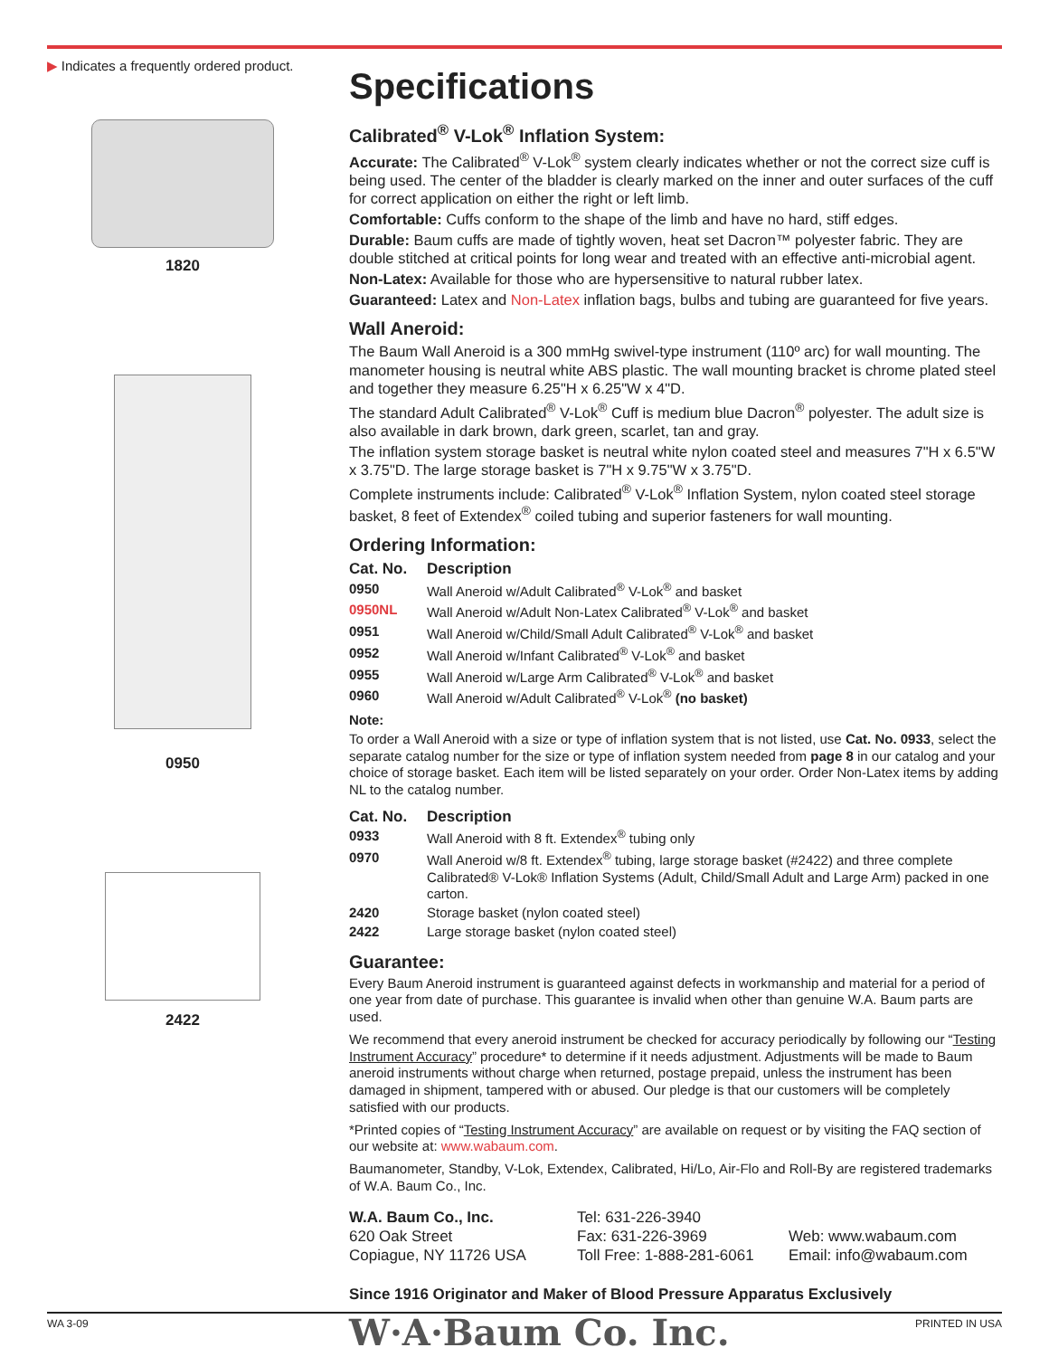▶ Indicates a frequently ordered product.
1820
0950
2422
Specifications
Calibrated<sup>®</sup> V-Lok<sup>®</sup> Inflation System:
Accurate: The Calibrated<sup>®</sup> V-Lok<sup>®</sup> system clearly indicates whether or not the correct size cuff is being used. The center of the bladder is clearly marked on the inner and outer surfaces of the cuff for correct application on either the right or left limb.
Comfortable: Cuffs conform to the shape of the limb and have no hard, stiff edges.
Durable: Baum cuffs are made of tightly woven, heat set Dacron™ polyester fabric. They are double stitched at critical points for long wear and treated with an effective anti-microbial agent.
Non-Latex: Available for those who are hypersensitive to natural rubber latex.
Guaranteed: Latex and Non-Latex inflation bags, bulbs and tubing are guaranteed for five years.
Wall Aneroid:
The Baum Wall Aneroid is a 300 mmHg swivel-type instrument (110º arc) for wall mounting. The manometer housing is neutral white ABS plastic. The wall mounting bracket is chrome plated steel and together they measure 6.25"H x 6.25"W x 4"D.
The standard Adult Calibrated<sup>®</sup> V-Lok<sup>®</sup> Cuff is medium blue Dacron<sup>®</sup> polyester. The adult size is also available in dark brown, dark green, scarlet, tan and gray.
The inflation system storage basket is neutral white nylon coated steel and measures 7"H x 6.5"W x 3.75"D. The large storage basket is 7"H x 9.75"W x 3.75"D.
Complete instruments include: Calibrated<sup>®</sup> V-Lok<sup>®</sup> Inflation System, nylon coated steel storage basket, 8 feet of Extendex<sup>®</sup> coiled tubing and superior fasteners for wall mounting.
Ordering Information:
| Cat. No. | Description |
| --- | --- |
| 0950 | Wall Aneroid w/Adult Calibrated<sup>®</sup> V-Lok<sup>®</sup> and basket |
| 0950NL | Wall Aneroid w/Adult Non-Latex Calibrated<sup>®</sup> V-Lok<sup>®</sup> and basket |
| 0951 | Wall Aneroid w/Child/Small Adult Calibrated<sup>®</sup> V-Lok<sup>®</sup> and basket |
| 0952 | Wall Aneroid w/Infant Calibrated<sup>®</sup> V-Lok<sup>®</sup> and basket |
| 0955 | Wall Aneroid w/Large Arm Calibrated<sup>®</sup> V-Lok<sup>®</sup> and basket |
| 0960 | Wall Aneroid w/Adult Calibrated<sup>®</sup> V-Lok<sup>®</sup> (no basket) |
Note:
To order a Wall Aneroid with a size or type of inflation system that is not listed, use Cat. No. 0933, select the separate catalog number for the size or type of inflation system needed from page 8 in our catalog and your choice of storage basket. Each item will be listed separately on your order. Order Non-Latex items by adding NL to the catalog number.
| Cat. No. | Description |
| --- | --- |
| 0933 | Wall Aneroid with 8 ft. Extendex<sup>®</sup> tubing only |
| 0970 | Wall Aneroid w/8 ft. Extendex<sup>®</sup> tubing, large storage basket (#2422) and three complete Calibrated® V-Lok® Inflation Systems (Adult, Child/Small Adult and Large Arm) packed in one carton. |
| 2420 | Storage basket (nylon coated steel) |
| 2422 | Large storage basket (nylon coated steel) |
Guarantee:
Every Baum Aneroid instrument is guaranteed against defects in workmanship and material for a period of one year from date of purchase. This guarantee is invalid when other than genuine W.A. Baum parts are used.
We recommend that every aneroid instrument be checked for accuracy periodically by following our “Testing Instrument Accuracy” procedure* to determine if it needs adjustment. Adjustments will be made to Baum aneroid instruments without charge when returned, postage prepaid, unless the instrument has been damaged in shipment, tampered with or abused. Our pledge is that our customers will be completely satisfied with our products.
*Printed copies of “Testing Instrument Accuracy” are available on request or by visiting the FAQ section of our website at: www.wabaum.com.
Baumanometer, Standby, V-Lok, Extendex, Calibrated, Hi/Lo, Air-Flo and Roll-By are registered trademarks of W.A. Baum Co., Inc.
W.A. Baum Co., Inc.
620 Oak Street
Copiague, NY 11726 USA
Tel: 631-226-3940
Fax: 631-226-3969
Toll Free: 1-888-281-6061
Web: www.wabaum.com
Email: info@wabaum.com
Since 1916 Originator and Maker of Blood Pressure Apparatus Exclusively
W·A·Baum Co. Inc.
WA 3-09 PRINTED IN USA